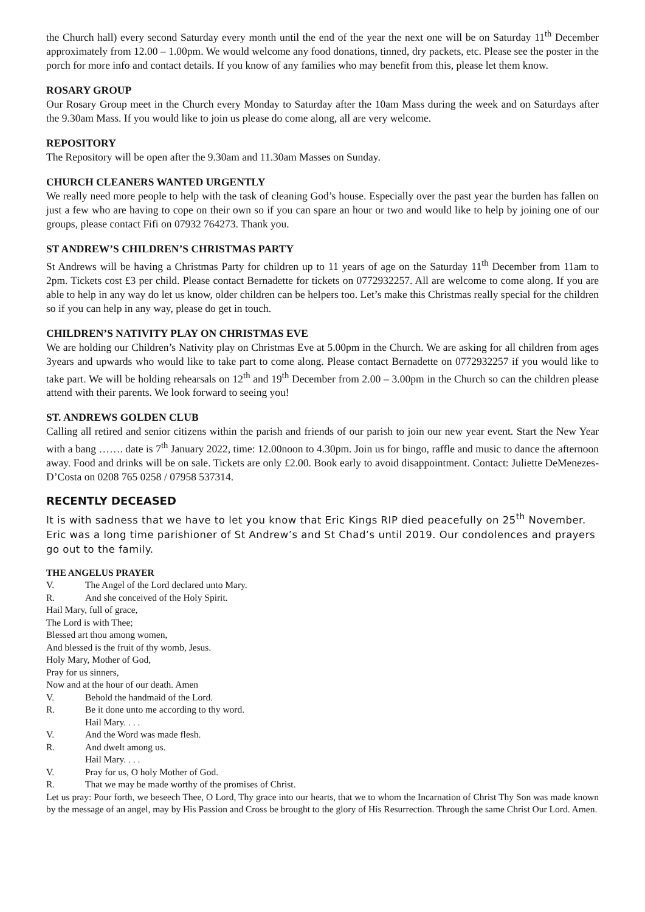the Church hall) every second Saturday every month until the end of the year the next one will be on Saturday 11<sup>th</sup> December approximately from 12.00 – 1.00pm. We would welcome any food donations, tinned, dry packets, etc. Please see the poster in the porch for more info and contact details. If you know of any families who may benefit from this, please let them know.
ROSARY GROUP
Our Rosary Group meet in the Church every Monday to Saturday after the 10am Mass during the week and on Saturdays after the 9.30am Mass. If you would like to join us please do come along, all are very welcome.
REPOSITORY
The Repository will be open after the 9.30am and 11.30am Masses on Sunday.
CHURCH CLEANERS WANTED URGENTLY
We really need more people to help with the task of cleaning God’s house. Especially over the past year the burden has fallen on just a few who are having to cope on their own so if you can spare an hour or two and would like to help by joining one of our groups, please contact Fifi on 07932 764273. Thank you.
ST ANDREW’S CHILDREN’S CHRISTMAS PARTY
St Andrews will be having a Christmas Party for children up to 11 years of age on the Saturday 11<sup>th</sup> December from 11am to 2pm. Tickets cost £3 per child. Please contact Bernadette for tickets on 0772932257. All are welcome to come along. If you are able to help in any way do let us know, older children can be helpers too. Let’s make this Christmas really special for the children so if you can help in any way, please do get in touch.
CHILDREN’S NATIVITY PLAY ON CHRISTMAS EVE
We are holding our Children’s Nativity play on Christmas Eve at 5.00pm in the Church. We are asking for all children from ages 3years and upwards who would like to take part to come along. Please contact Bernadette on 0772932257 if you would like to take part. We will be holding rehearsals on 12<sup>th</sup> and 19<sup>th</sup> December from 2.00 – 3.00pm in the Church so can the children please attend with their parents. We look forward to seeing you!
ST. ANDREWS GOLDEN CLUB
Calling all retired and senior citizens within the parish and friends of our parish to join our new year event. Start the New Year with a bang ……. date is 7<sup>th</sup> January 2022, time: 12.00noon to 4.30pm. Join us for bingo, raffle and music to dance the afternoon away. Food and drinks will be on sale. Tickets are only £2.00. Book early to avoid disappointment. Contact: Juliette DeMenezes-D’Costa on 0208 765 0258 / 07958 537314.
RECENTLY DECEASED
It is with sadness that we have to let you know that Eric Kings RIP died peacefully on 25<sup>th</sup> November. Eric was a long time parishioner of St Andrew’s and St Chad’s until 2019. Our condolences and prayers go out to the family.
THE ANGELUS PRAYER
V. The Angel of the Lord declared unto Mary.
R. And she conceived of the Holy Spirit.
Hail Mary, full of grace,
The Lord is with Thee;
Blessed art thou among women,
And blessed is the fruit of thy womb, Jesus.
Holy Mary, Mother of God,
Pray for us sinners,
Now and at the hour of our death. Amen
V. Behold the handmaid of the Lord.
R. Be it done unto me according to thy word.
Hail Mary. . . .
V. And the Word was made flesh.
R. And dwelt among us.
Hail Mary. . . .
V. Pray for us, O holy Mother of God.
R. That we may be made worthy of the promises of Christ.
Let us pray: Pour forth, we beseech Thee, O Lord, Thy grace into our hearts, that we to whom the Incarnation of Christ Thy Son was made known by the message of an angel, may by His Passion and Cross be brought to the glory of His Resurrection. Through the same Christ Our Lord. Amen.